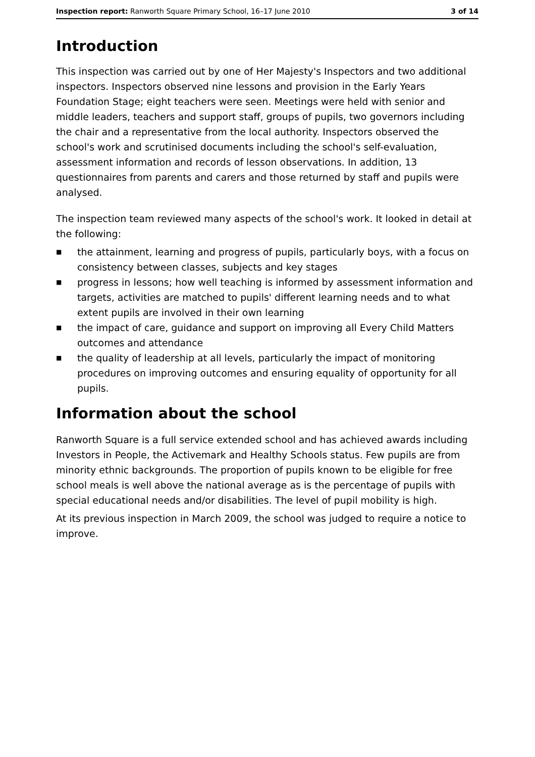Inspection report: Ranworth Square Primary School, 16–17 June 2010 3 of 14
Introduction
This inspection was carried out by one of Her Majesty's Inspectors and two additional inspectors. Inspectors observed nine lessons and provision in the Early Years Foundation Stage; eight teachers were seen. Meetings were held with senior and middle leaders, teachers and support staff, groups of pupils, two governors including the chair and a representative from the local authority. Inspectors observed the school's work and scrutinised documents including the school's self-evaluation, assessment information and records of lesson observations. In addition, 13 questionnaires from parents and carers and those returned by staff and pupils were analysed.
The inspection team reviewed many aspects of the school's work. It looked in detail at the following:
■ the attainment, learning and progress of pupils, particularly boys, with a focus on consistency between classes, subjects and key stages
■ progress in lessons; how well teaching is informed by assessment information and targets, activities are matched to pupils' different learning needs and to what extent pupils are involved in their own learning
■ the impact of care, guidance and support on improving all Every Child Matters outcomes and attendance
■ the quality of leadership at all levels, particularly the impact of monitoring procedures on improving outcomes and ensuring equality of opportunity for all pupils.
Information about the school
Ranworth Square is a full service extended school and has achieved awards including Investors in People, the Activemark and Healthy Schools status. Few pupils are from minority ethnic backgrounds. The proportion of pupils known to be eligible for free school meals is well above the national average as is the percentage of pupils with special educational needs and/or disabilities. The level of pupil mobility is high.
At its previous inspection in March 2009, the school was judged to require a notice to improve.